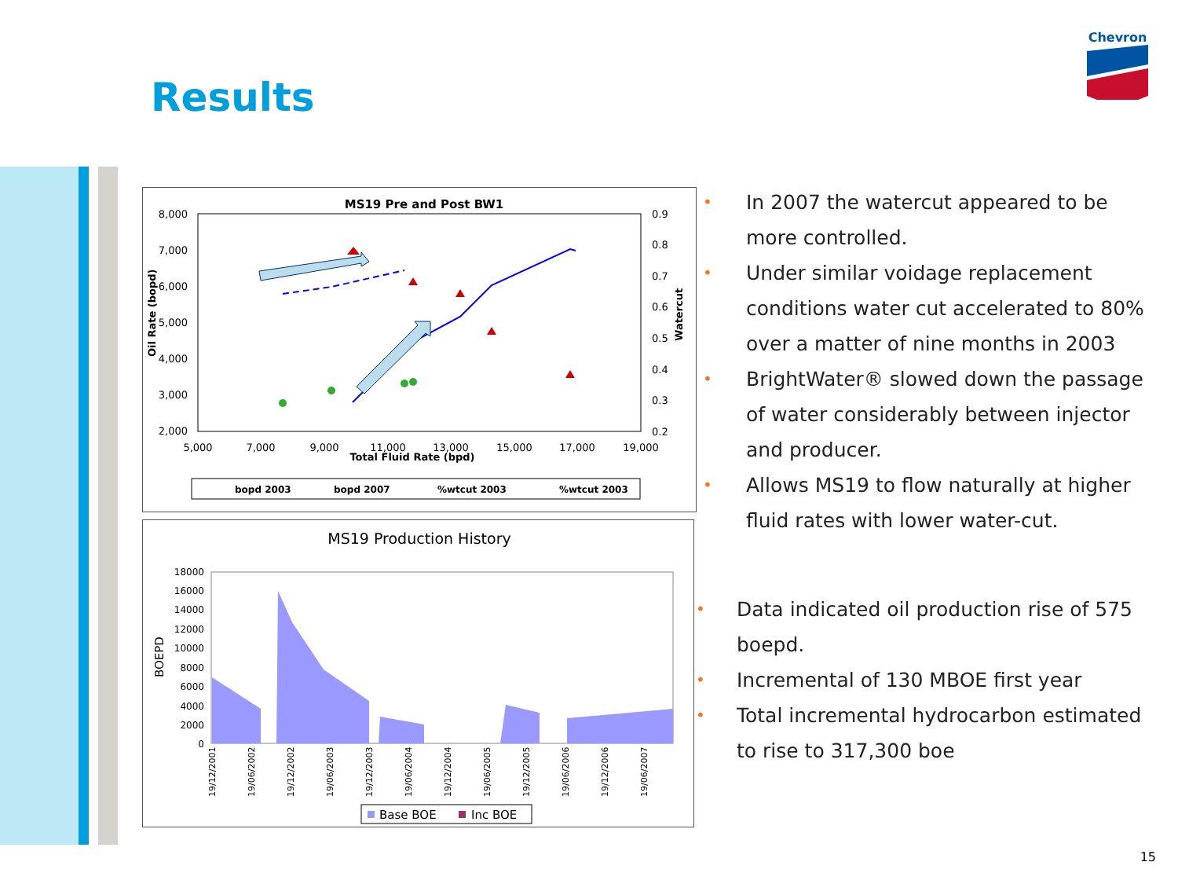Chevron
Results
MS19 Pre and Post BW1
8,000
7,000
6,000
5,000
4,000
3,000
2,000
0.9
0.8
0.7
0.6
0.5
0.4
0.3
0.2
5,000
7,000
9,000
11,000
13,000
15,000
17,000
19,000
Total Fluid Rate (bpd)
Oil Rate (bopd)
Watercut
bopd 2003
bopd 2007
%wtcut 2003
%wtcut 2003
MS19 Production History
18000
16000
14000
12000
10000
8000
6000
4000
2000
0
BOEPD
19/12/2001
19/06/2002
19/12/2002
19/06/2003
19/12/2003
19/06/2004
19/12/2004
19/06/2005
19/12/2005
19/06/2006
19/12/2006
19/06/2007
Base BOE
Inc BOE
• In 2007 the watercut appeared to be more controlled.
• Under similar voidage replacement conditions water cut accelerated to 80% over a matter of nine months in 2003
• BrightWater® slowed down the passage of water considerably between injector and producer.
• Allows MS19 to flow naturally at higher fluid rates with lower water-cut.
• Data indicated oil production rise of 575 boepd.
• Incremental of 130 MBOE first year
• Total incremental hydrocarbon estimated to rise to 317,300 boe
15